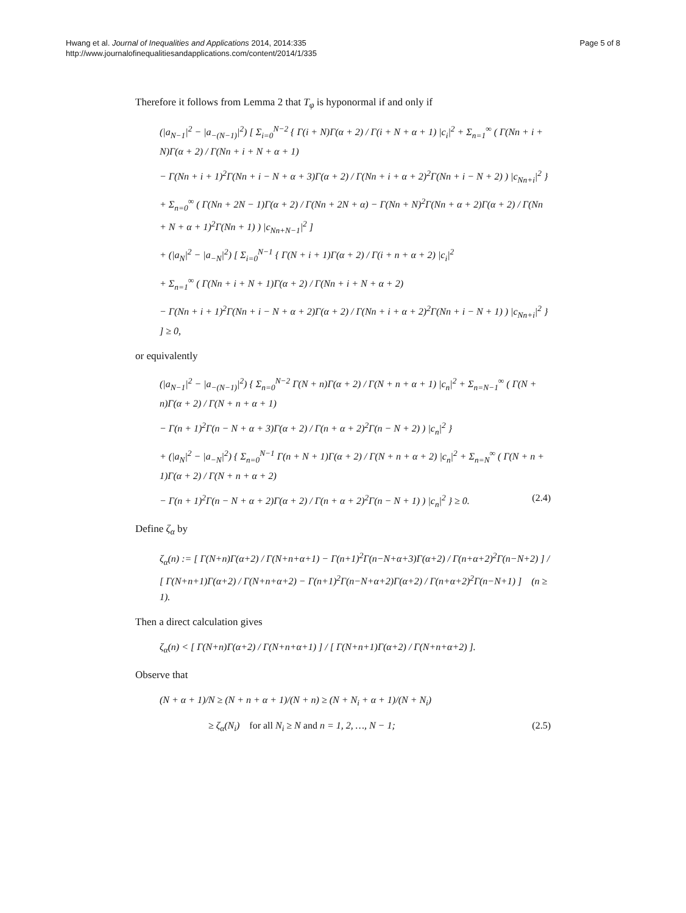Hwang et al. Journal of Inequalities and Applications 2014, 2014:335
http://www.journalofinequalitiesandapplications.com/content/2014/1/335
Page 5 of 8
Therefore it follows from Lemma 2 that T<sub>φ</sub> is hyponormal if and only if
(|a<sub>N−1</sub>|<sup>2</sup> − |a<sub>−(N−1)</sub>|<sup>2</sup>) [ Σ<sub>i=0</sub><sup>N−2</sup> { Γ(i + N)Γ(α + 2) / Γ(i + N + α + 1) |c<sub>i</sub>|<sup>2</sup> + Σ<sub>n=1</sub><sup>∞</sup> ( Γ(Nn + i + N)Γ(α + 2) / Γ(Nn + i + N + α + 1)
− Γ(Nn + i + 1)<sup>2</sup>Γ(Nn + i − N + α + 3)Γ(α + 2) / Γ(Nn + i + α + 2)<sup>2</sup>Γ(Nn + i − N + 2) ) |c<sub>Nn+i</sub>|<sup>2</sup> }
+ Σ<sub>n=0</sub><sup>∞</sup> ( Γ(Nn + 2N − 1)Γ(α + 2) / Γ(Nn + 2N + α) − Γ(Nn + N)<sup>2</sup>Γ(Nn + α + 2)Γ(α + 2) / Γ(Nn + N + α + 1)<sup>2</sup>Γ(Nn + 1) ) |c<sub>Nn+N−1</sub>|<sup>2</sup> ]
+ (|a<sub>N</sub>|<sup>2</sup> − |a<sub>−N</sub>|<sup>2</sup>) [ Σ<sub>i=0</sub><sup>N−1</sup> { Γ(N + i + 1)Γ(α + 2) / Γ(i + n + α + 2) |c<sub>i</sub>|<sup>2</sup>
+ Σ<sub>n=1</sub><sup>∞</sup> ( Γ(Nn + i + N + 1)Γ(α + 2) / Γ(Nn + i + N + α + 2)
− Γ(Nn + i + 1)<sup>2</sup>Γ(Nn + i − N + α + 2)Γ(α + 2) / Γ(Nn + i + α + 2)<sup>2</sup>Γ(Nn + i − N + 1) ) |c<sub>Nn+i</sub>|<sup>2</sup> } ] ≥ 0,
or equivalently
(|a<sub>N−1</sub>|<sup>2</sup> − |a<sub>−(N−1)</sub>|<sup>2</sup>) { Σ<sub>n=0</sub><sup>N−2</sup> Γ(N + n)Γ(α + 2) / Γ(N + n + α + 1) |c<sub>n</sub>|<sup>2</sup> + Σ<sub>n=N−1</sub><sup>∞</sup> ( Γ(N + n)Γ(α + 2) / Γ(N + n + α + 1)
− Γ(n + 1)<sup>2</sup>Γ(n − N + α + 3)Γ(α + 2) / Γ(n + α + 2)<sup>2</sup>Γ(n − N + 2) ) |c<sub>n</sub>|<sup>2</sup> }
+ (|a<sub>N</sub>|<sup>2</sup> − |a<sub>−N</sub>|<sup>2</sup>) { Σ<sub>n=0</sub><sup>N−1</sup> Γ(n + N + 1)Γ(α + 2) / Γ(N + n + α + 2) |c<sub>n</sub>|<sup>2</sup> + Σ<sub>n=N</sub><sup>∞</sup> ( Γ(N + n + 1)Γ(α + 2) / Γ(N + n + α + 2)
− Γ(n + 1)<sup>2</sup>Γ(n − N + α + 2)Γ(α + 2) / Γ(n + α + 2)<sup>2</sup>Γ(n − N + 1) ) |c<sub>n</sub>|<sup>2</sup> } ≥ 0. (2.4)
Define ζ<sub>α</sub> by
ζ<sub>α</sub>(n) := [ Γ(N+n)Γ(α+2) / Γ(N+n+α+1) − Γ(n+1)<sup>2</sup>Γ(n−N+α+3)Γ(α+2) / Γ(n+α+2)<sup>2</sup>Γ(n−N+2) ] / [ Γ(N+n+1)Γ(α+2) / Γ(N+n+α+2) − Γ(n+1)<sup>2</sup>Γ(n−N+α+2)Γ(α+2) / Γ(n+α+2)<sup>2</sup>Γ(n−N+1) ] (n ≥ 1).
Then a direct calculation gives
ζ<sub>α</sub>(n) < [ Γ(N+n)Γ(α+2) / Γ(N+n+α+1) ] / [ Γ(N+n+1)Γ(α+2) / Γ(N+n+α+2) ].
Observe that
(N + α + 1)/N ≥ (N + n + α + 1)/(N + n) ≥ (N + N<sub>i</sub> + α + 1)/(N + N<sub>i</sub>)
≥ ζ<sub>α</sub>(N<sub>i</sub>) for all N<sub>i</sub> ≥ N and n = 1, 2, …, N − 1; (2.5)